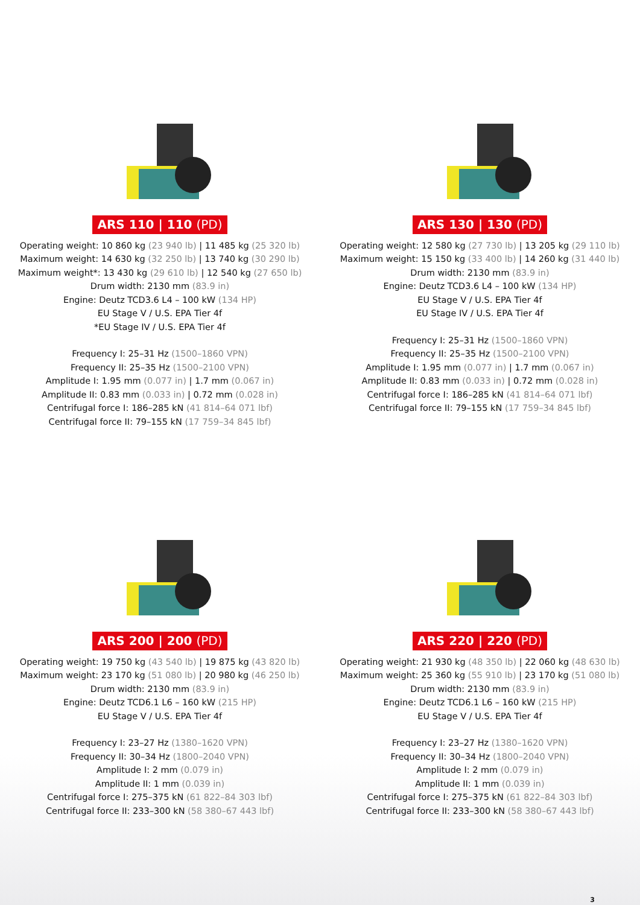ARS 110 | 110 (PD)
Operating weight: 10 860 kg (23 940 lb) | 11 485 kg (25 320 lb)
Maximum weight: 14 630 kg (32 250 lb) | 13 740 kg (30 290 lb)
Maximum weight*: 13 430 kg (29 610 lb) | 12 540 kg (27 650 lb)
Drum width: 2130 mm (83.9 in)
Engine: Deutz TCD3.6 L4 – 100 kW (134 HP)
EU Stage V / U.S. EPA Tier 4f
*EU Stage IV / U.S. EPA Tier 4f
Frequency I: 25–31 Hz (1500–1860 VPN)
Frequency II: 25–35 Hz (1500–2100 VPN)
Amplitude I: 1.95 mm (0.077 in) | 1.7 mm (0.067 in)
Amplitude II: 0.83 mm (0.033 in) | 0.72 mm (0.028 in)
Centrifugal force I: 186–285 kN (41 814–64 071 lbf)
Centrifugal force II: 79–155 kN (17 759–34 845 lbf)
ARS 130 | 130 (PD)
Operating weight: 12 580 kg (27 730 lb) | 13 205 kg (29 110 lb)
Maximum weight: 15 150 kg (33 400 lb) | 14 260 kg (31 440 lb)
Drum width: 2130 mm (83.9 in)
Engine: Deutz TCD3.6 L4 – 100 kW (134 HP)
EU Stage V / U.S. EPA Tier 4f
EU Stage IV / U.S. EPA Tier 4f
Frequency I: 25–31 Hz (1500–1860 VPN)
Frequency II: 25–35 Hz (1500–2100 VPN)
Amplitude I: 1.95 mm (0.077 in) | 1.7 mm (0.067 in)
Amplitude II: 0.83 mm (0.033 in) | 0.72 mm (0.028 in)
Centrifugal force I: 186–285 kN (41 814–64 071 lbf)
Centrifugal force II: 79–155 kN (17 759–34 845 lbf)
ARS 200 | 200 (PD)
Operating weight: 19 750 kg (43 540 lb) | 19 875 kg (43 820 lb)
Maximum weight: 23 170 kg (51 080 lb) | 20 980 kg (46 250 lb)
Drum width: 2130 mm (83.9 in)
Engine: Deutz TCD6.1 L6 – 160 kW (215 HP)
EU Stage V / U.S. EPA Tier 4f
Frequency I: 23–27 Hz (1380–1620 VPN)
Frequency II: 30–34 Hz (1800–2040 VPN)
Amplitude I: 2 mm (0.079 in)
Amplitude II: 1 mm (0.039 in)
Centrifugal force I: 275–375 kN (61 822–84 303 lbf)
Centrifugal force II: 233–300 kN (58 380–67 443 lbf)
ARS 220 | 220 (PD)
Operating weight: 21 930 kg (48 350 lb) | 22 060 kg (48 630 lb)
Maximum weight: 25 360 kg (55 910 lb) | 23 170 kg (51 080 lb)
Drum width: 2130 mm (83.9 in)
Engine: Deutz TCD6.1 L6 – 160 kW (215 HP)
EU Stage V / U.S. EPA Tier 4f
Frequency I: 23–27 Hz (1380–1620 VPN)
Frequency II: 30–34 Hz (1800–2040 VPN)
Amplitude I: 2 mm (0.079 in)
Amplitude II: 1 mm (0.039 in)
Centrifugal force I: 275–375 kN (61 822–84 303 lbf)
Centrifugal force II: 233–300 kN (58 380–67 443 lbf)
3